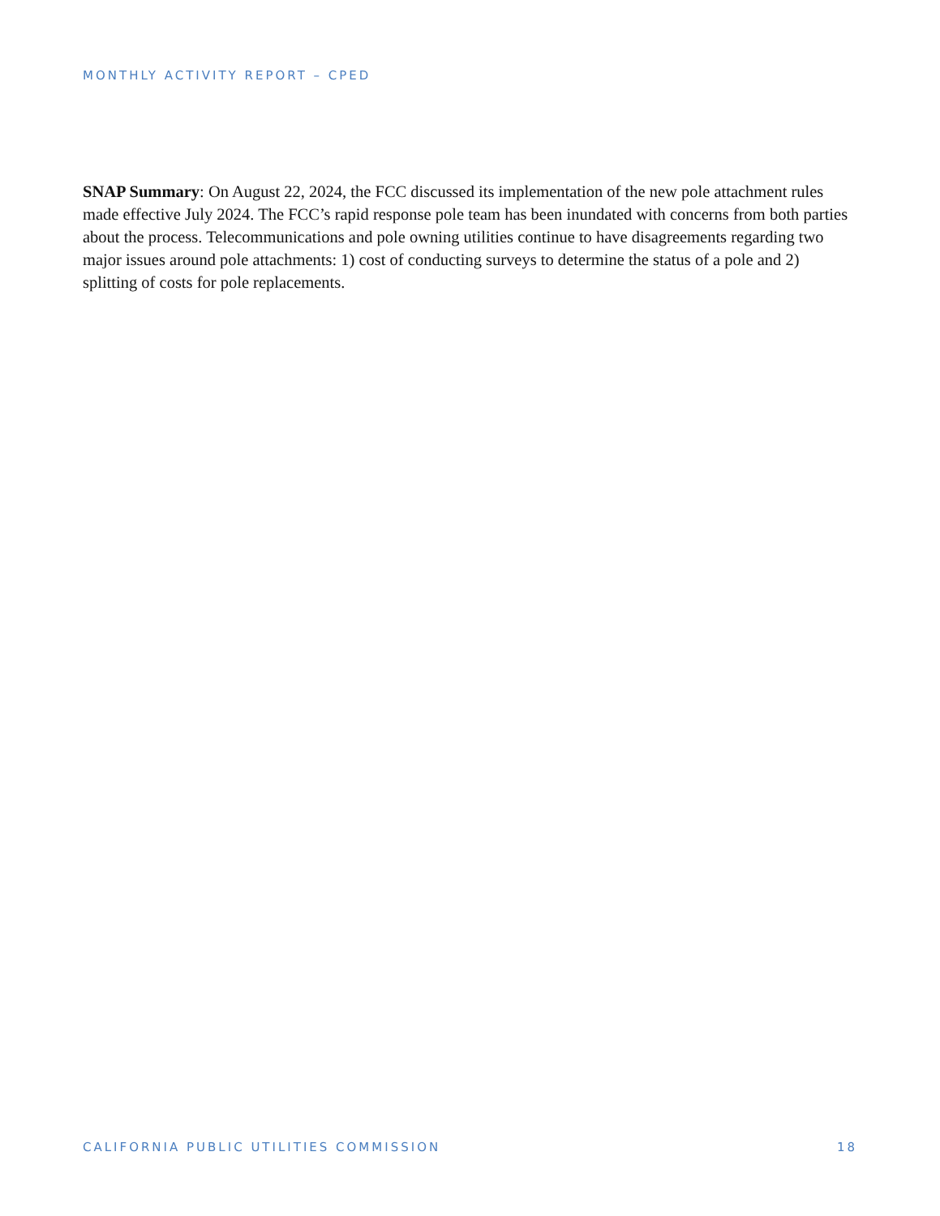MONTHLY ACTIVITY REPORT – CPED
SNAP Summary: On August 22, 2024, the FCC discussed its implementation of the new pole attachment rules made effective July 2024. The FCC’s rapid response pole team has been inundated with concerns from both parties about the process. Telecommunications and pole owning utilities continue to have disagreements regarding two major issues around pole attachments: 1) cost of conducting surveys to determine the status of a pole and 2) splitting of costs for pole replacements.
CALIFORNIA PUBLIC UTILITIES COMMISSION 18